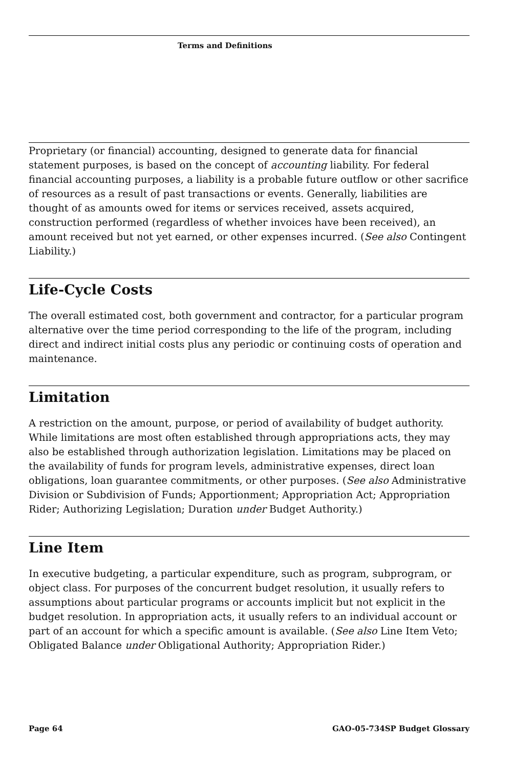Terms and Definitions
Proprietary (or financial) accounting, designed to generate data for financial statement purposes, is based on the concept of accounting liability. For federal financial accounting purposes, a liability is a probable future outflow or other sacrifice of resources as a result of past transactions or events. Generally, liabilities are thought of as amounts owed for items or services received, assets acquired, construction performed (regardless of whether invoices have been received), an amount received but not yet earned, or other expenses incurred. (See also Contingent Liability.)
Life-Cycle Costs
The overall estimated cost, both government and contractor, for a particular program alternative over the time period corresponding to the life of the program, including direct and indirect initial costs plus any periodic or continuing costs of operation and maintenance.
Limitation
A restriction on the amount, purpose, or period of availability of budget authority. While limitations are most often established through appropriations acts, they may also be established through authorization legislation. Limitations may be placed on the availability of funds for program levels, administrative expenses, direct loan obligations, loan guarantee commitments, or other purposes. (See also Administrative Division or Subdivision of Funds; Apportionment; Appropriation Act; Appropriation Rider; Authorizing Legislation; Duration under Budget Authority.)
Line Item
In executive budgeting, a particular expenditure, such as program, subprogram, or object class. For purposes of the concurrent budget resolution, it usually refers to assumptions about particular programs or accounts implicit but not explicit in the budget resolution. In appropriation acts, it usually refers to an individual account or part of an account for which a specific amount is available. (See also Line Item Veto; Obligated Balance under Obligational Authority; Appropriation Rider.)
Page 64 GAO-05-734SP Budget Glossary